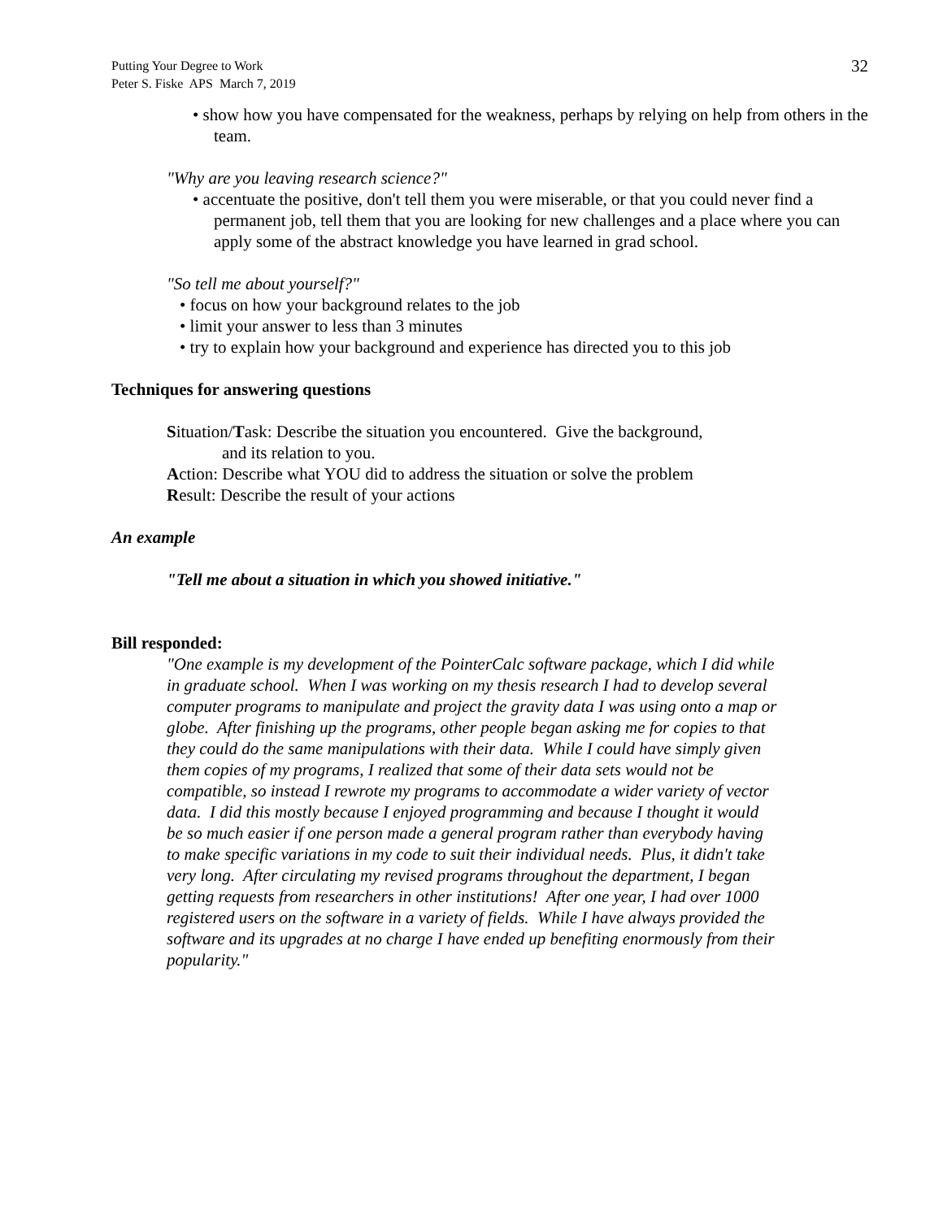Putting Your Degree to Work
Peter S. Fiske APS March 7, 2019
32
• show how you have compensated for the weakness, perhaps by relying on help from others in the team.
"Why are you leaving research science?"
• accentuate the positive, don't tell them you were miserable, or that you could never find a permanent job, tell them that you are looking for new challenges and a place where you can apply some of the abstract knowledge you have learned in grad school.
"So tell me about yourself?"
• focus on how your background relates to the job
• limit your answer to less than 3 minutes
• try to explain how your background and experience has directed you to this job
Techniques for answering questions
Situation/Task: Describe the situation you encountered. Give the background,
and its relation to you.
Action: Describe what YOU did to address the situation or solve the problem
Result: Describe the result of your actions
An example
"Tell me about a situation in which you showed initiative."
Bill responded:
"One example is my development of the PointerCalc software package, which I did while in graduate school. When I was working on my thesis research I had to develop several computer programs to manipulate and project the gravity data I was using onto a map or globe. After finishing up the programs, other people began asking me for copies to that they could do the same manipulations with their data. While I could have simply given them copies of my programs, I realized that some of their data sets would not be compatible, so instead I rewrote my programs to accommodate a wider variety of vector data. I did this mostly because I enjoyed programming and because I thought it would be so much easier if one person made a general program rather than everybody having to make specific variations in my code to suit their individual needs. Plus, it didn't take very long. After circulating my revised programs throughout the department, I began getting requests from researchers in other institutions! After one year, I had over 1000 registered users on the software in a variety of fields. While I have always provided the software and its upgrades at no charge I have ended up benefiting enormously from their popularity."